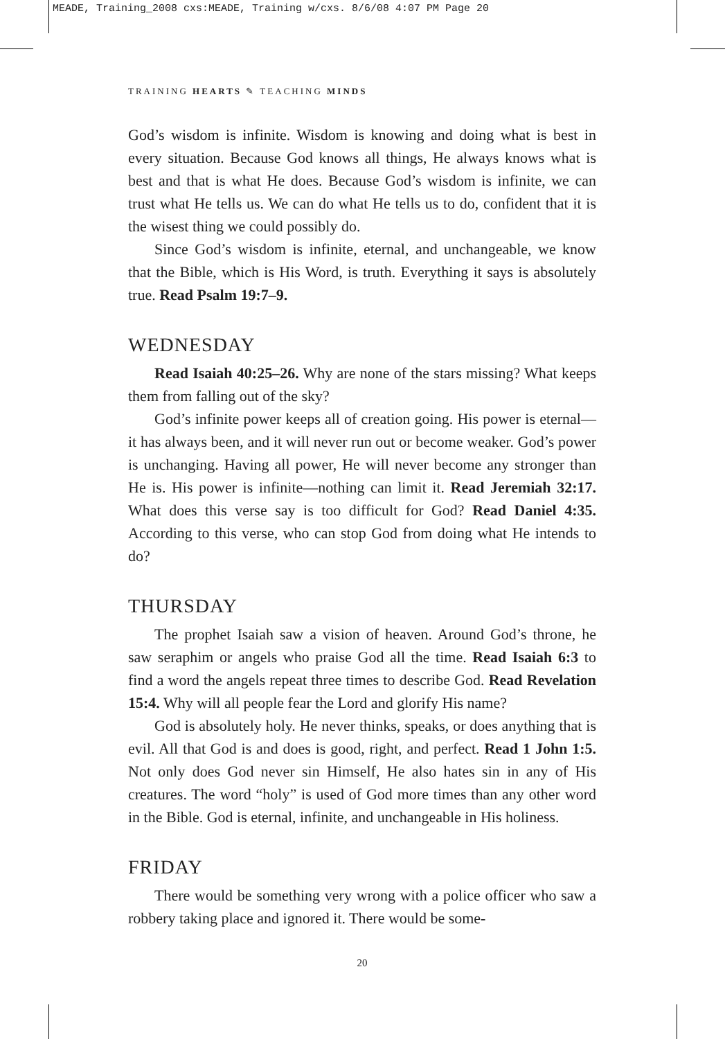MEADE, Training_2008 cxs:MEADE, Training w/cxs. 8/6/08 4:07 PM Page 20
TRAINING HEARTS ✎ TEACHING MINDS
God’s wisdom is infinite. Wisdom is knowing and doing what is best in every situation. Because God knows all things, He always knows what is best and that is what He does. Because God’s wisdom is infinite, we can trust what He tells us. We can do what He tells us to do, confident that it is the wisest thing we could possibly do.
Since God’s wisdom is infinite, eternal, and unchangeable, we know that the Bible, which is His Word, is truth. Everything it says is absolutely true. Read Psalm 19:7–9.
WEDNESDAY
Read Isaiah 40:25–26. Why are none of the stars missing? What keeps them from falling out of the sky?
God’s infinite power keeps all of creation going. His power is eternal—it has always been, and it will never run out or become weaker. God’s power is unchanging. Having all power, He will never become any stronger than He is. His power is infinite—nothing can limit it. Read Jeremiah 32:17. What does this verse say is too difficult for God? Read Daniel 4:35. According to this verse, who can stop God from doing what He intends to do?
THURSDAY
The prophet Isaiah saw a vision of heaven. Around God’s throne, he saw seraphim or angels who praise God all the time. Read Isaiah 6:3 to find a word the angels repeat three times to describe God. Read Revelation 15:4. Why will all people fear the Lord and glorify His name?
God is absolutely holy. He never thinks, speaks, or does anything that is evil. All that God is and does is good, right, and perfect. Read 1 John 1:5. Not only does God never sin Himself, He also hates sin in any of His creatures. The word “holy” is used of God more times than any other word in the Bible. God is eternal, infinite, and unchangeable in His holiness.
FRIDAY
There would be something very wrong with a police officer who saw a robbery taking place and ignored it. There would be some-
20